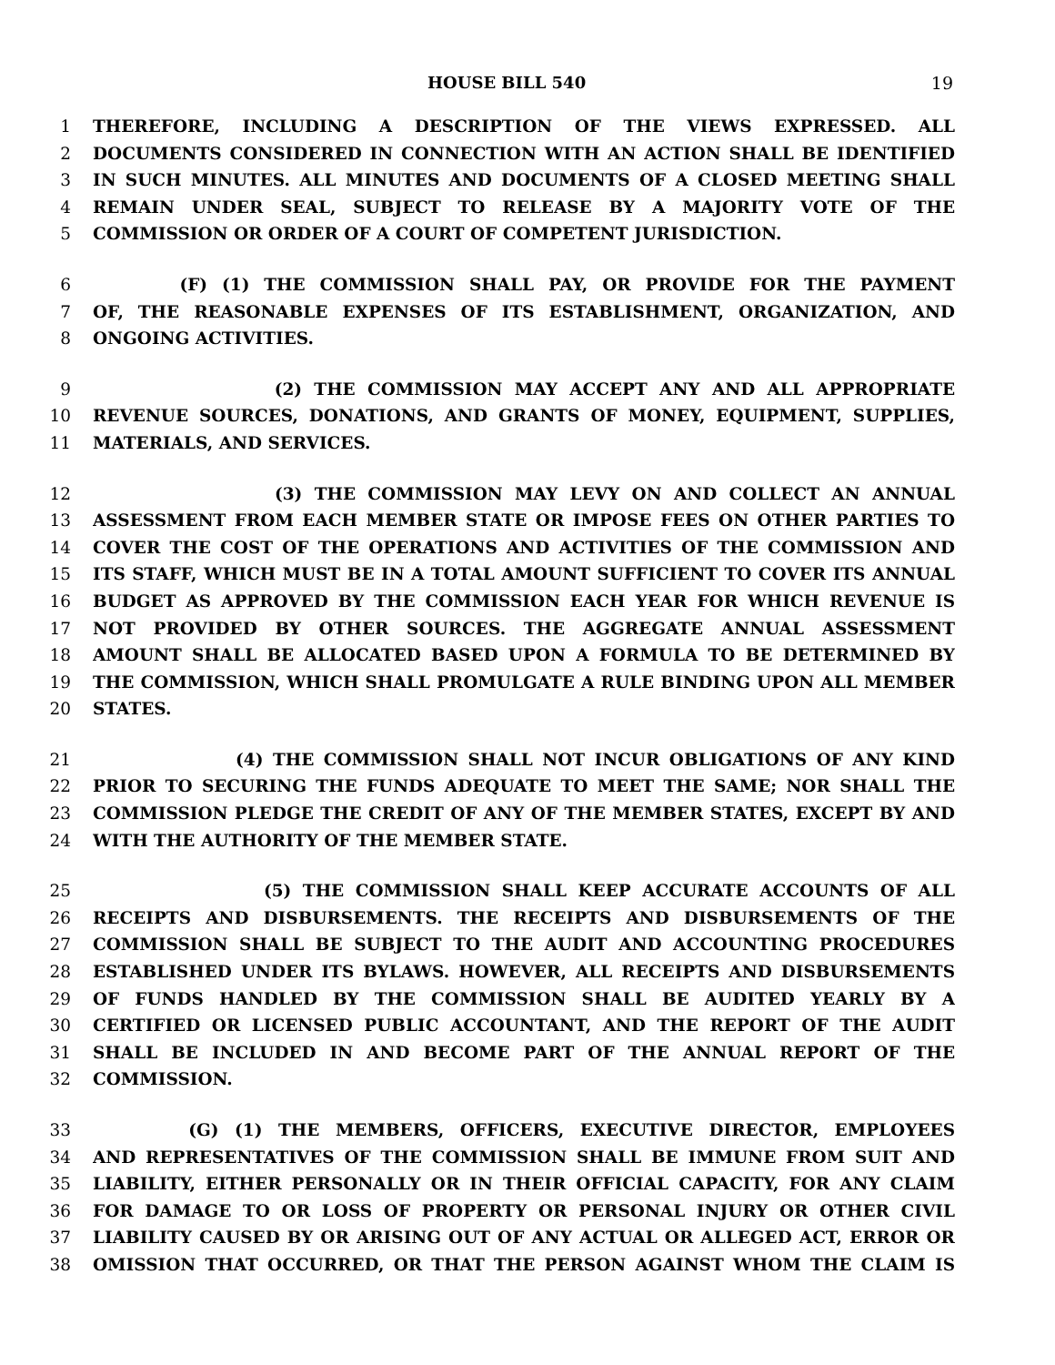HOUSE BILL 540 19
1 THEREFORE, INCLUDING A DESCRIPTION OF THE VIEWS EXPRESSED. ALL
2 DOCUMENTS CONSIDERED IN CONNECTION WITH AN ACTION SHALL BE IDENTIFIED
3 IN SUCH MINUTES. ALL MINUTES AND DOCUMENTS OF A CLOSED MEETING SHALL
4 REMAIN UNDER SEAL, SUBJECT TO RELEASE BY A MAJORITY VOTE OF THE
5 COMMISSION OR ORDER OF A COURT OF COMPETENT JURISDICTION.
6 (F) (1) THE COMMISSION SHALL PAY, OR PROVIDE FOR THE PAYMENT
7 OF, THE REASONABLE EXPENSES OF ITS ESTABLISHMENT, ORGANIZATION, AND
8 ONGOING ACTIVITIES.
9 (2) THE COMMISSION MAY ACCEPT ANY AND ALL APPROPRIATE
10 REVENUE SOURCES, DONATIONS, AND GRANTS OF MONEY, EQUIPMENT, SUPPLIES,
11 MATERIALS, AND SERVICES.
12 (3) THE COMMISSION MAY LEVY ON AND COLLECT AN ANNUAL
13 ASSESSMENT FROM EACH MEMBER STATE OR IMPOSE FEES ON OTHER PARTIES TO
14 COVER THE COST OF THE OPERATIONS AND ACTIVITIES OF THE COMMISSION AND
15 ITS STAFF, WHICH MUST BE IN A TOTAL AMOUNT SUFFICIENT TO COVER ITS ANNUAL
16 BUDGET AS APPROVED BY THE COMMISSION EACH YEAR FOR WHICH REVENUE IS
17 NOT PROVIDED BY OTHER SOURCES. THE AGGREGATE ANNUAL ASSESSMENT
18 AMOUNT SHALL BE ALLOCATED BASED UPON A FORMULA TO BE DETERMINED BY
19 THE COMMISSION, WHICH SHALL PROMULGATE A RULE BINDING UPON ALL MEMBER
20 STATES.
21 (4) THE COMMISSION SHALL NOT INCUR OBLIGATIONS OF ANY KIND
22 PRIOR TO SECURING THE FUNDS ADEQUATE TO MEET THE SAME; NOR SHALL THE
23 COMMISSION PLEDGE THE CREDIT OF ANY OF THE MEMBER STATES, EXCEPT BY AND
24 WITH THE AUTHORITY OF THE MEMBER STATE.
25 (5) THE COMMISSION SHALL KEEP ACCURATE ACCOUNTS OF ALL
26 RECEIPTS AND DISBURSEMENTS. THE RECEIPTS AND DISBURSEMENTS OF THE
27 COMMISSION SHALL BE SUBJECT TO THE AUDIT AND ACCOUNTING PROCEDURES
28 ESTABLISHED UNDER ITS BYLAWS. HOWEVER, ALL RECEIPTS AND DISBURSEMENTS
29 OF FUNDS HANDLED BY THE COMMISSION SHALL BE AUDITED YEARLY BY A
30 CERTIFIED OR LICENSED PUBLIC ACCOUNTANT, AND THE REPORT OF THE AUDIT
31 SHALL BE INCLUDED IN AND BECOME PART OF THE ANNUAL REPORT OF THE
32 COMMISSION.
33 (G) (1) THE MEMBERS, OFFICERS, EXECUTIVE DIRECTOR, EMPLOYEES
34 AND REPRESENTATIVES OF THE COMMISSION SHALL BE IMMUNE FROM SUIT AND
35 LIABILITY, EITHER PERSONALLY OR IN THEIR OFFICIAL CAPACITY, FOR ANY CLAIM
36 FOR DAMAGE TO OR LOSS OF PROPERTY OR PERSONAL INJURY OR OTHER CIVIL
37 LIABILITY CAUSED BY OR ARISING OUT OF ANY ACTUAL OR ALLEGED ACT, ERROR OR
38 OMISSION THAT OCCURRED, OR THAT THE PERSON AGAINST WHOM THE CLAIM IS